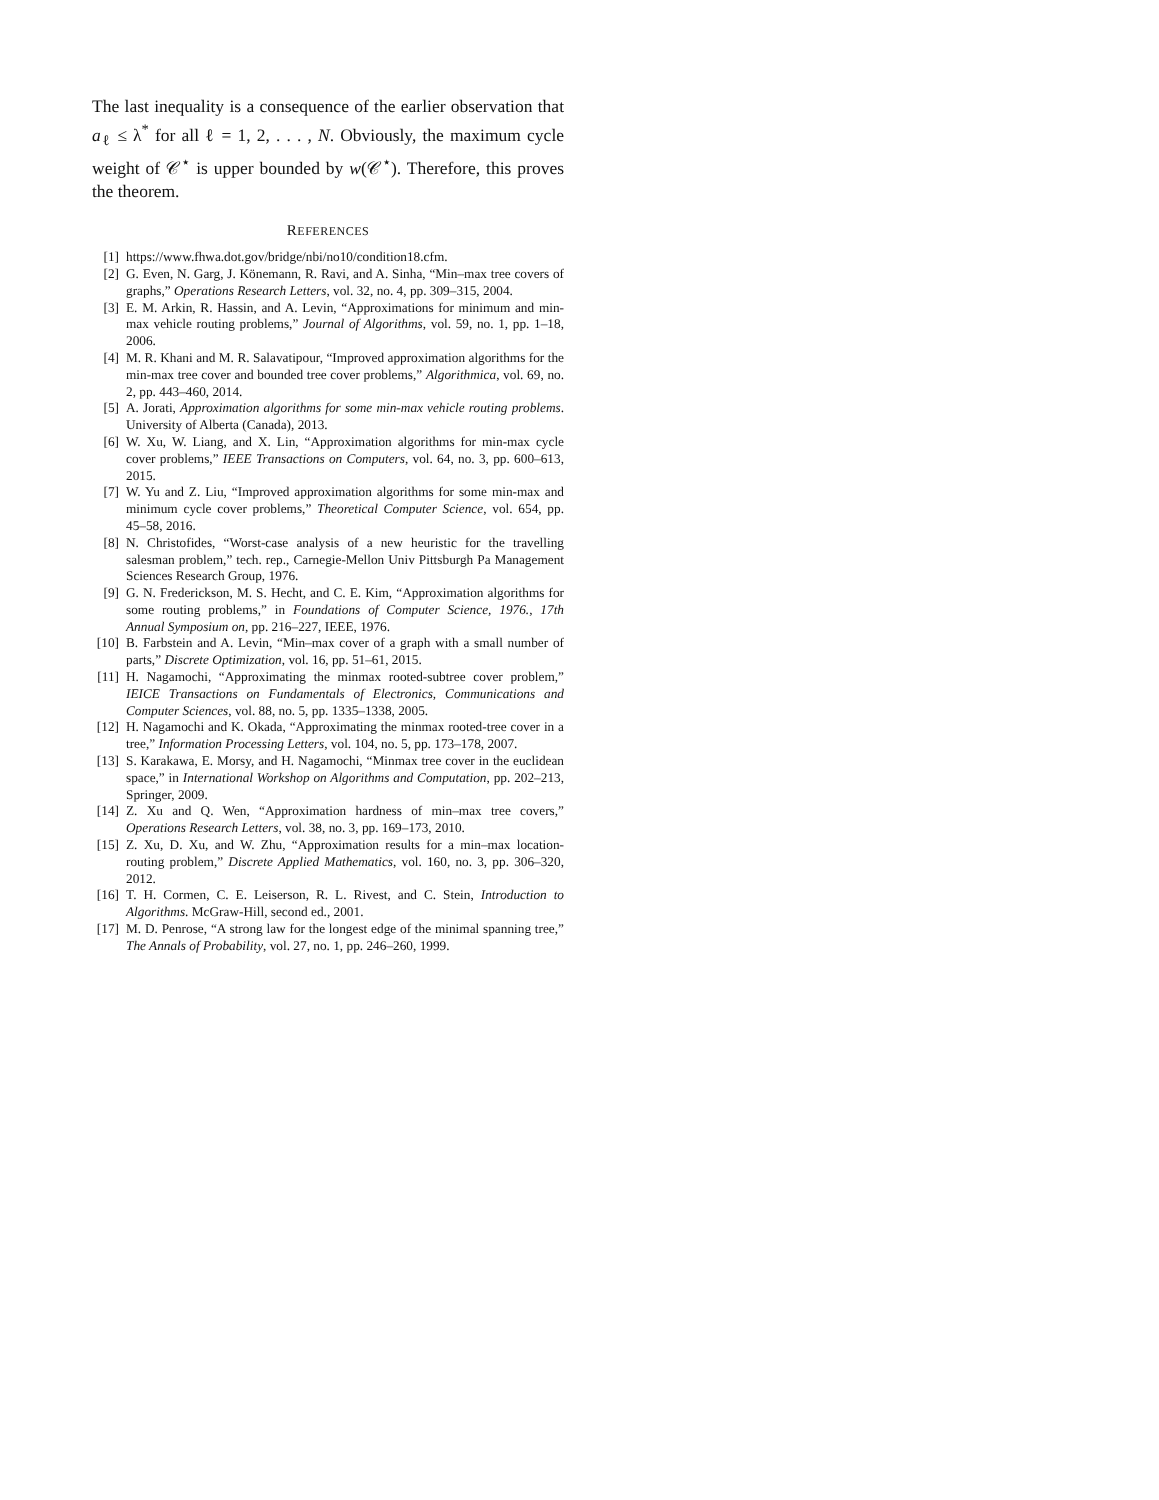The last inequality is a consequence of the earlier observation that a<sub>ℓ</sub> ≤ λ<sup>*</sup> for all ℓ = 1, 2, . . . , N. Obviously, the maximum cycle weight of 𝒞<sup>⋆</sup> is upper bounded by w(𝒞<sup>⋆</sup>). Therefore, this proves the theorem.
REFERENCES
[1] https://www.fhwa.dot.gov/bridge/nbi/no10/condition18.cfm.
[2] G. Even, N. Garg, J. Könemann, R. Ravi, and A. Sinha, “Min–max tree covers of graphs,” Operations Research Letters, vol. 32, no. 4, pp. 309–315, 2004.
[3] E. M. Arkin, R. Hassin, and A. Levin, “Approximations for minimum and min-max vehicle routing problems,” Journal of Algorithms, vol. 59, no. 1, pp. 1–18, 2006.
[4] M. R. Khani and M. R. Salavatipour, “Improved approximation algorithms for the min-max tree cover and bounded tree cover problems,” Algorithmica, vol. 69, no. 2, pp. 443–460, 2014.
[5] A. Jorati, Approximation algorithms for some min-max vehicle routing problems. University of Alberta (Canada), 2013.
[6] W. Xu, W. Liang, and X. Lin, “Approximation algorithms for min-max cycle cover problems,” IEEE Transactions on Computers, vol. 64, no. 3, pp. 600–613, 2015.
[7] W. Yu and Z. Liu, “Improved approximation algorithms for some min-max and minimum cycle cover problems,” Theoretical Computer Science, vol. 654, pp. 45–58, 2016.
[8] N. Christofides, “Worst-case analysis of a new heuristic for the travelling salesman problem,” tech. rep., Carnegie-Mellon Univ Pittsburgh Pa Management Sciences Research Group, 1976.
[9] G. N. Frederickson, M. S. Hecht, and C. E. Kim, “Approximation algorithms for some routing problems,” in Foundations of Computer Science, 1976., 17th Annual Symposium on, pp. 216–227, IEEE, 1976.
[10] B. Farbstein and A. Levin, “Min–max cover of a graph with a small number of parts,” Discrete Optimization, vol. 16, pp. 51–61, 2015.
[11] H. Nagamochi, “Approximating the minmax rooted-subtree cover problem,” IEICE Transactions on Fundamentals of Electronics, Communications and Computer Sciences, vol. 88, no. 5, pp. 1335–1338, 2005.
[12] H. Nagamochi and K. Okada, “Approximating the minmax rooted-tree cover in a tree,” Information Processing Letters, vol. 104, no. 5, pp. 173–178, 2007.
[13] S. Karakawa, E. Morsy, and H. Nagamochi, “Minmax tree cover in the euclidean space,” in International Workshop on Algorithms and Computation, pp. 202–213, Springer, 2009.
[14] Z. Xu and Q. Wen, “Approximation hardness of min–max tree covers,” Operations Research Letters, vol. 38, no. 3, pp. 169–173, 2010.
[15] Z. Xu, D. Xu, and W. Zhu, “Approximation results for a min–max location-routing problem,” Discrete Applied Mathematics, vol. 160, no. 3, pp. 306–320, 2012.
[16] T. H. Cormen, C. E. Leiserson, R. L. Rivest, and C. Stein, Introduction to Algorithms. McGraw-Hill, second ed., 2001.
[17] M. D. Penrose, “A strong law for the longest edge of the minimal spanning tree,” The Annals of Probability, vol. 27, no. 1, pp. 246–260, 1999.